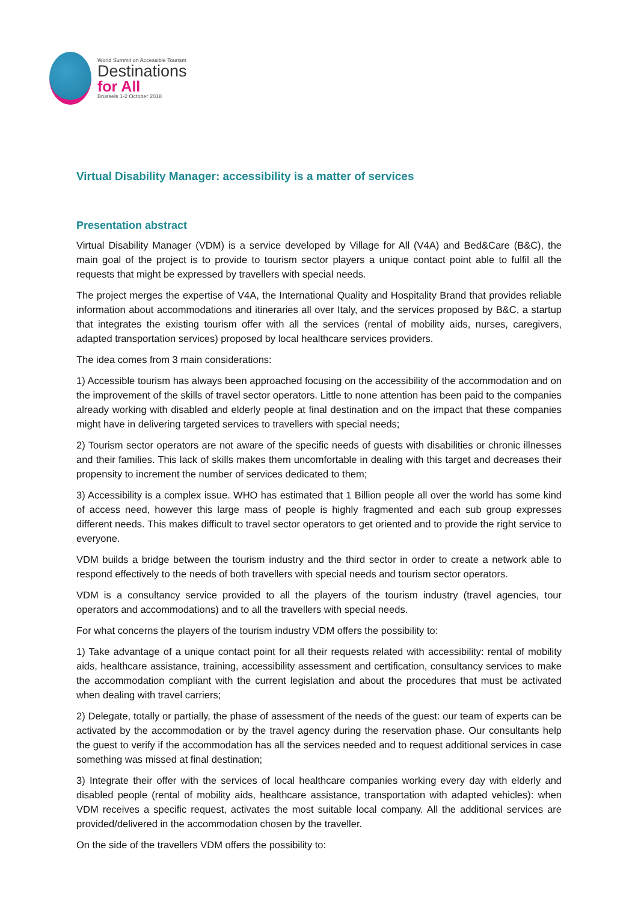World Summit on Accessible Tourism
Destinations
for All
Brussels 1-2 October 2018
Virtual Disability Manager: accessibility is a matter of services
Presentation abstract
Virtual Disability Manager (VDM) is a service developed by Village for All (V4A) and Bed&Care (B&C), the main goal of the project is to provide to tourism sector players a unique contact point able to fulfil all the requests that might be expressed by travellers with special needs.
The project merges the expertise of V4A, the International Quality and Hospitality Brand that provides reliable information about accommodations and itineraries all over Italy, and the services proposed by B&C, a startup that integrates the existing tourism offer with all the services (rental of mobility aids, nurses, caregivers, adapted transportation services) proposed by local healthcare services providers.
The idea comes from 3 main considerations:
1) Accessible tourism has always been approached focusing on the accessibility of the accommodation and on the improvement of the skills of travel sector operators. Little to none attention has been paid to the companies already working with disabled and elderly people at final destination and on the impact that these companies might have in delivering targeted services to travellers with special needs;
2) Tourism sector operators are not aware of the specific needs of guests with disabilities or chronic illnesses and their families. This lack of skills makes them uncomfortable in dealing with this target and decreases their propensity to increment the number of services dedicated to them;
3) Accessibility is a complex issue. WHO has estimated that 1 Billion people all over the world has some kind of access need, however this large mass of people is highly fragmented and each sub group expresses different needs. This makes difficult to travel sector operators to get oriented and to provide the right service to everyone.
VDM builds a bridge between the tourism industry and the third sector in order to create a network able to respond effectively to the needs of both travellers with special needs and tourism sector operators.
VDM is a consultancy service provided to all the players of the tourism industry (travel agencies, tour operators and accommodations) and to all the travellers with special needs.
For what concerns the players of the tourism industry VDM offers the possibility to:
1) Take advantage of a unique contact point for all their requests related with accessibility: rental of mobility aids, healthcare assistance, training, accessibility assessment and certification, consultancy services to make the accommodation compliant with the current legislation and about the procedures that must be activated when dealing with travel carriers;
2) Delegate, totally or partially, the phase of assessment of the needs of the guest: our team of experts can be activated by the accommodation or by the travel agency during the reservation phase. Our consultants help the guest to verify if the accommodation has all the services needed and to request additional services in case something was missed at final destination;
3) Integrate their offer with the services of local healthcare companies working every day with elderly and disabled people (rental of mobility aids, healthcare assistance, transportation with adapted vehicles): when VDM receives a specific request, activates the most suitable local company. All the additional services are provided/delivered in the accommodation chosen by the traveller.
On the side of the travellers VDM offers the possibility to: